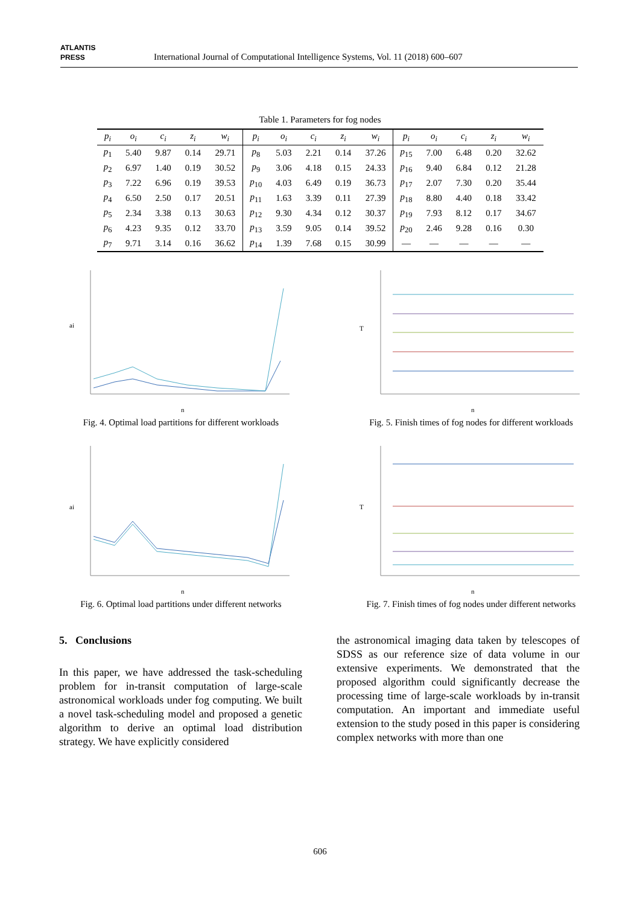ATLANTIS
PRESS
International Journal of Computational Intelligence Systems, Vol. 11 (2018) 600–607
Table 1. Parameters for fog nodes
| p<sub>i</sub> | o<sub>i</sub> | c<sub>i</sub> | z<sub>i</sub> | w<sub>i</sub> | p<sub>i</sub> | o<sub>i</sub> | c<sub>i</sub> | z<sub>i</sub> | w<sub>i</sub> | p<sub>i</sub> | o<sub>i</sub> | c<sub>i</sub> | z<sub>i</sub> | w<sub>i</sub> |
| --- | --- | --- | --- | --- | --- | --- | --- | --- | --- | --- | --- | --- | --- | --- |
| p<sub>1</sub> | 5.40 | 9.87 | 0.14 | 29.71 | p<sub>8</sub> | 5.03 | 2.21 | 0.14 | 37.26 | p<sub>15</sub> | 7.00 | 6.48 | 0.20 | 32.62 |
| p<sub>2</sub> | 6.97 | 1.40 | 0.19 | 30.52 | p<sub>9</sub> | 3.06 | 4.18 | 0.15 | 24.33 | p<sub>16</sub> | 9.40 | 6.84 | 0.12 | 21.28 |
| p<sub>3</sub> | 7.22 | 6.96 | 0.19 | 39.53 | p<sub>10</sub> | 4.03 | 6.49 | 0.19 | 36.73 | p<sub>17</sub> | 2.07 | 7.30 | 0.20 | 35.44 |
| p<sub>4</sub> | 6.50 | 2.50 | 0.17 | 20.51 | p<sub>11</sub> | 1.63 | 3.39 | 0.11 | 27.39 | p<sub>18</sub> | 8.80 | 4.40 | 0.18 | 33.42 |
| p<sub>5</sub> | 2.34 | 3.38 | 0.13 | 30.63 | p<sub>12</sub> | 9.30 | 4.34 | 0.12 | 30.37 | p<sub>19</sub> | 7.93 | 8.12 | 0.17 | 34.67 |
| p<sub>6</sub> | 4.23 | 9.35 | 0.12 | 33.70 | p<sub>13</sub> | 3.59 | 9.05 | 0.14 | 39.52 | p<sub>20</sub> | 2.46 | 9.28 | 0.16 | 0.30 |
| p<sub>7</sub> | 9.71 | 3.14 | 0.16 | 36.62 | p<sub>14</sub> | 1.39 | 7.68 | 0.15 | 30.99 | — | — | — | — | — |
ai
n
Fig. 4. Optimal load partitions for different workloads
T
n
Fig. 5. Finish times of fog nodes for different workloads
ai
n
Fig. 6. Optimal load partitions under different networks
T
n
Fig. 7. Finish times of fog nodes under different networks
5. Conclusions
In this paper, we have addressed the task-scheduling problem for in-transit computation of large-scale astronomical workloads under fog computing. We built a novel task-scheduling model and proposed a genetic algorithm to derive an optimal load distribution strategy. We have explicitly considered
the astronomical imaging data taken by telescopes of SDSS as our reference size of data volume in our extensive experiments. We demonstrated that the proposed algorithm could significantly decrease the processing time of large-scale workloads by in-transit computation. An important and immediate useful extension to the study posed in this paper is considering complex networks with more than one
606